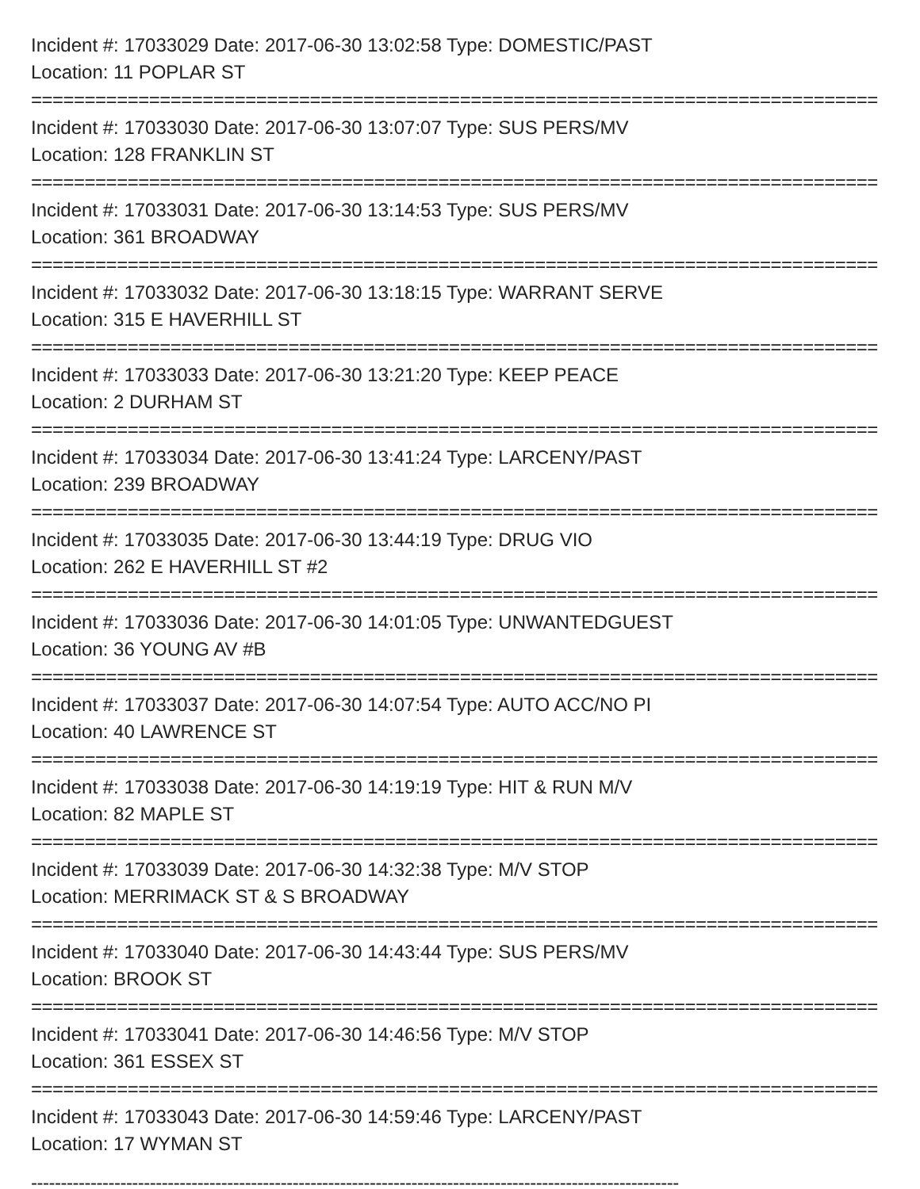Incident #: 17033029 Date: 2017-06-30 13:02:58 Type: DOMESTIC/PAST
Location: 11 POPLAR ST
===============================================================================
Incident #: 17033030 Date: 2017-06-30 13:07:07 Type: SUS PERS/MV
Location: 128 FRANKLIN ST
===============================================================================
Incident #: 17033031 Date: 2017-06-30 13:14:53 Type: SUS PERS/MV
Location: 361 BROADWAY
===============================================================================
Incident #: 17033032 Date: 2017-06-30 13:18:15 Type: WARRANT SERVE
Location: 315 E HAVERHILL ST
===============================================================================
Incident #: 17033033 Date: 2017-06-30 13:21:20 Type: KEEP PEACE
Location: 2 DURHAM ST
===============================================================================
Incident #: 17033034 Date: 2017-06-30 13:41:24 Type: LARCENY/PAST
Location: 239 BROADWAY
===============================================================================
Incident #: 17033035 Date: 2017-06-30 13:44:19 Type: DRUG VIO
Location: 262 E HAVERHILL ST #2
===============================================================================
Incident #: 17033036 Date: 2017-06-30 14:01:05 Type: UNWANTEDGUEST
Location: 36 YOUNG AV #B
===============================================================================
Incident #: 17033037 Date: 2017-06-30 14:07:54 Type: AUTO ACC/NO PI
Location: 40 LAWRENCE ST
===============================================================================
Incident #: 17033038 Date: 2017-06-30 14:19:19 Type: HIT & RUN M/V
Location: 82 MAPLE ST
===============================================================================
Incident #: 17033039 Date: 2017-06-30 14:32:38 Type: M/V STOP
Location: MERRIMACK ST & S BROADWAY
===============================================================================
Incident #: 17033040 Date: 2017-06-30 14:43:44 Type: SUS PERS/MV
Location: BROOK ST
===============================================================================
Incident #: 17033041 Date: 2017-06-30 14:46:56 Type: M/V STOP
Location: 361 ESSEX ST
===============================================================================
Incident #: 17033043 Date: 2017-06-30 14:59:46 Type: LARCENY/PAST
Location: 17 WYMAN ST
-------------------------------------------------------------------------------------------------------------